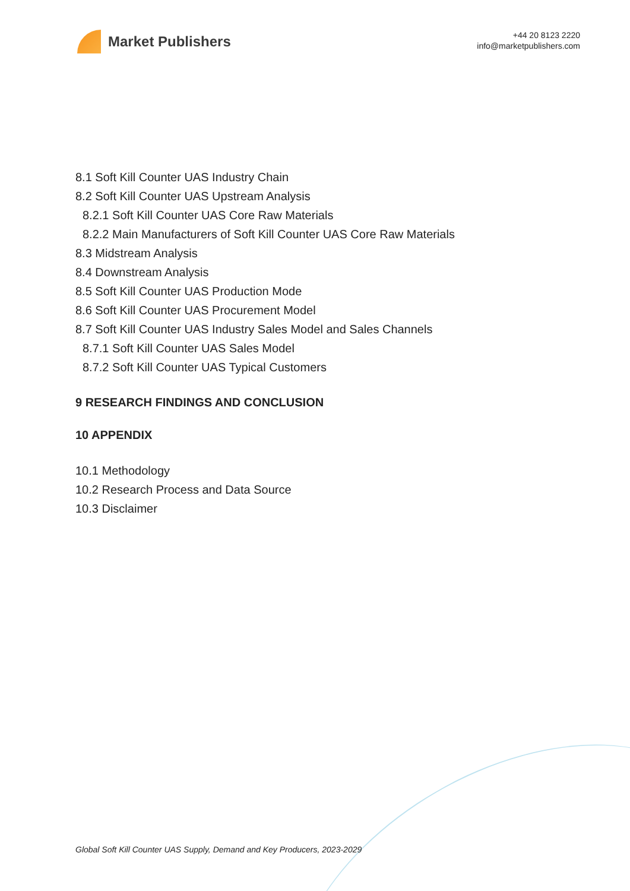Market Publishers
+44 20 8123 2220
info@marketpublishers.com
8.1 Soft Kill Counter UAS Industry Chain
8.2 Soft Kill Counter UAS Upstream Analysis
8.2.1 Soft Kill Counter UAS Core Raw Materials
8.2.2 Main Manufacturers of Soft Kill Counter UAS Core Raw Materials
8.3 Midstream Analysis
8.4 Downstream Analysis
8.5 Soft Kill Counter UAS Production Mode
8.6 Soft Kill Counter UAS Procurement Model
8.7 Soft Kill Counter UAS Industry Sales Model and Sales Channels
8.7.1 Soft Kill Counter UAS Sales Model
8.7.2 Soft Kill Counter UAS Typical Customers
9 RESEARCH FINDINGS AND CONCLUSION
10 APPENDIX
10.1 Methodology
10.2 Research Process and Data Source
10.3 Disclaimer
Global Soft Kill Counter UAS Supply, Demand and Key Producers, 2023-2029